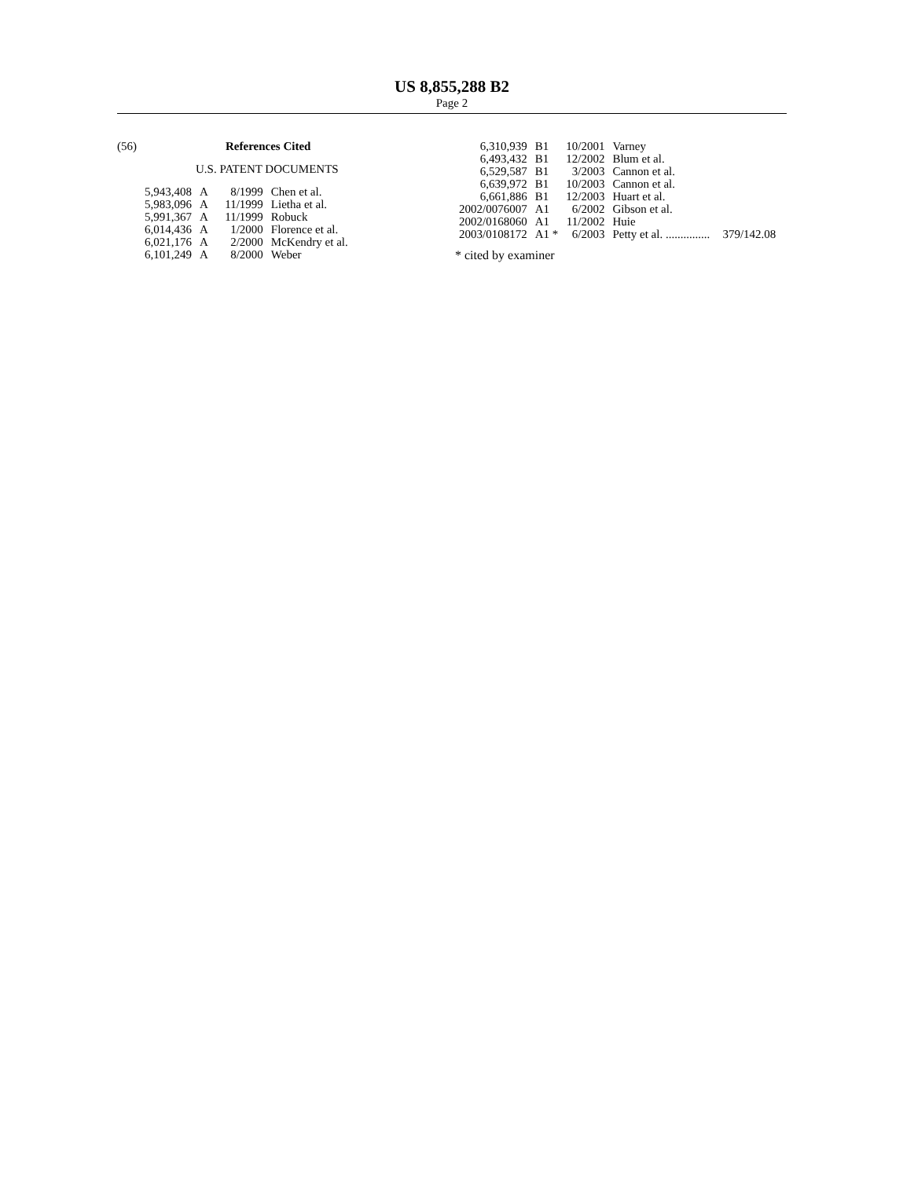US 8,855,288 B2
Page 2
(56) References Cited
U.S. PATENT DOCUMENTS
| 5,943,408 | A | 8/1999 | Chen et al. |
| 5,983,096 | A | 11/1999 | Lietha et al. |
| 5,991,367 | A | 11/1999 | Robuck |
| 6,014,436 | A | 1/2000 | Florence et al. |
| 6,021,176 | A | 2/2000 | McKendry et al. |
| 6,101,249 | A | 8/2000 | Weber |
| 6,310,939 | B1 | 10/2001 | Varney | |
| 6,493,432 | B1 | 12/2002 | Blum et al. | |
| 6,529,587 | B1 | 3/2003 | Cannon et al. | |
| 6,639,972 | B1 | 10/2003 | Cannon et al. | |
| 6,661,886 | B1 | 12/2003 | Huart et al. | |
| 2002/0076007 | A1 | 6/2002 | Gibson et al. | |
| 2002/0168060 | A1 | 11/2002 | Huie | |
| 2003/0108172 | A1 * | 6/2003 | Petty et al. ............... | 379/142.08 |
* cited by examiner